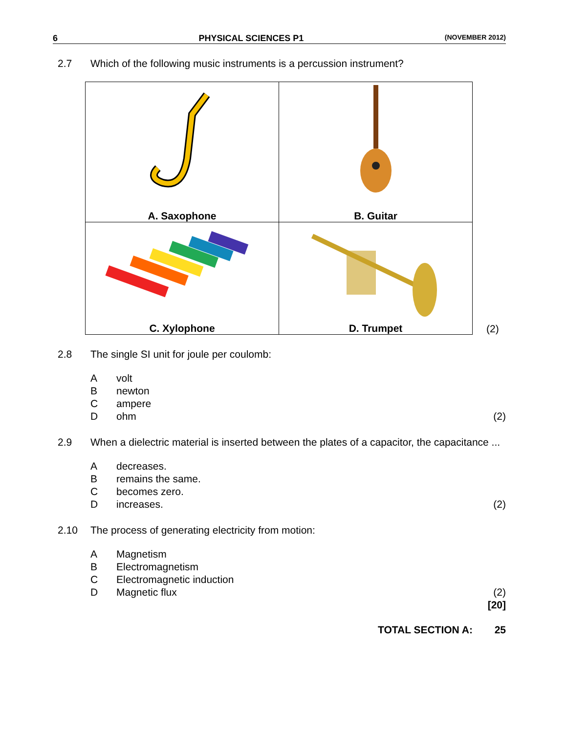6 PHYSICAL SCIENCES P1 (NOVEMBER 2012)
2.7 Which of the following music instruments is a percussion instrument?
| A. Saxophone | B. Guitar |
| C. Xylophone | D. Trumpet |
(2)
2.8 The single SI unit for joule per coulomb:
Avolt
Bnewton
Campere
Dohm (2)
2.9 When a dielectric material is inserted between the plates of a capacitor, the capacitance ...
Adecreases.
Bremains the same.
Cbecomes zero.
Dincreases. (2)
2.10 The process of generating electricity from motion:
A Magnetism
B Electromagnetism
C Electromagnetic induction
D Magnetic flux (2)
[20]
TOTAL SECTION A: 25